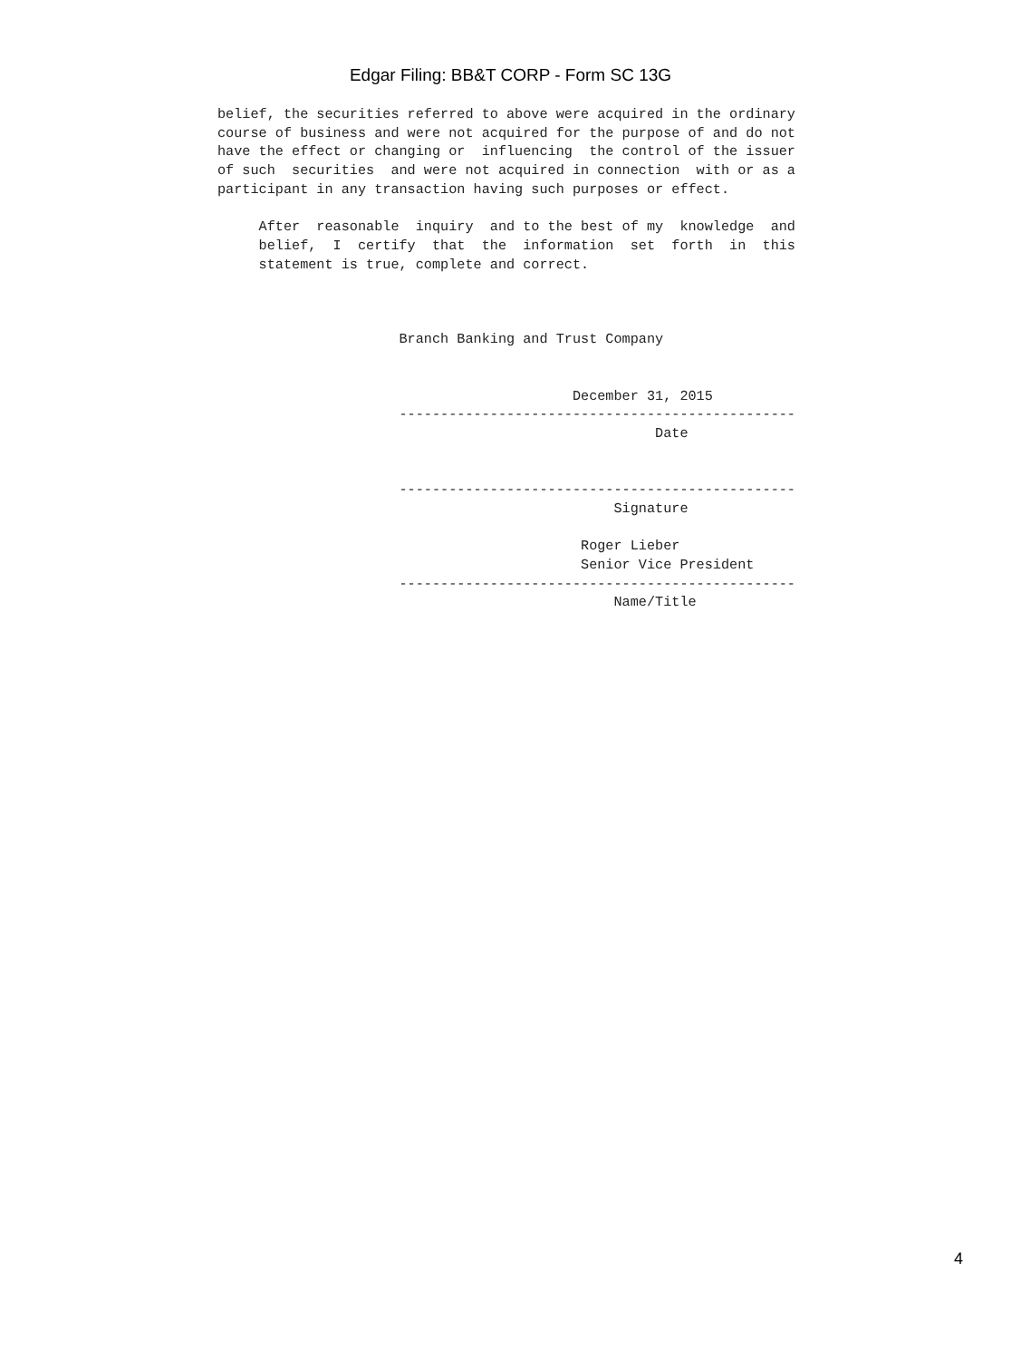Edgar Filing: BB&T CORP - Form SC 13G
belief, the securities referred to above were acquired in the ordinary
course of business and were not acquired for the purpose of and do not
have the effect or changing or  influencing  the control of the issuer
of such  securities  and were not acquired in connection  with or as a
participant in any transaction having such purposes or effect.

     After  reasonable  inquiry  and to the best of my  knowledge  and
     belief,  I  certify  that  the  information  set  forth  in  this
     statement is true, complete and correct.



                      Branch Banking and Trust Company


                                           December 31, 2015
                      ------------------------------------------------
                                                     Date


                      ------------------------------------------------
                                                Signature

                                            Roger Lieber
                                            Senior Vice President
                      ------------------------------------------------
                                                Name/Title
4